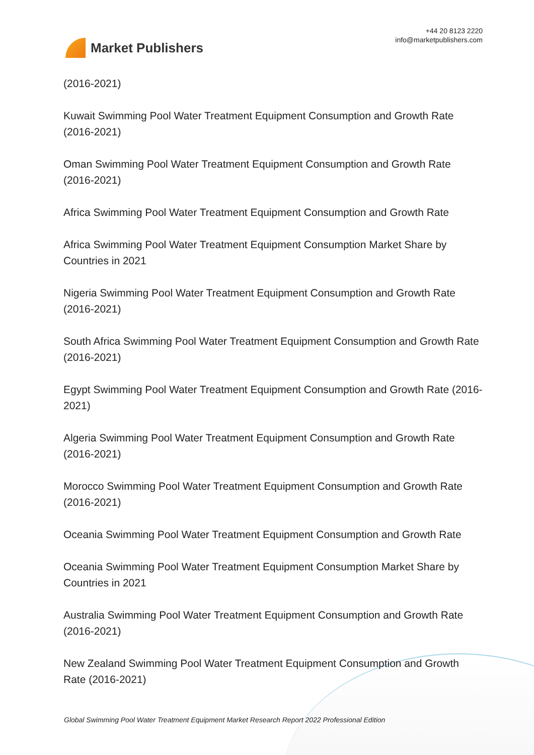Market Publishers
+44 20 8123 2220
info@marketpublishers.com
(2016-2021)
Kuwait Swimming Pool Water Treatment Equipment Consumption and Growth Rate (2016-2021)
Oman Swimming Pool Water Treatment Equipment Consumption and Growth Rate (2016-2021)
Africa Swimming Pool Water Treatment Equipment Consumption and Growth Rate
Africa Swimming Pool Water Treatment Equipment Consumption Market Share by Countries in 2021
Nigeria Swimming Pool Water Treatment Equipment Consumption and Growth Rate (2016-2021)
South Africa Swimming Pool Water Treatment Equipment Consumption and Growth Rate (2016-2021)
Egypt Swimming Pool Water Treatment Equipment Consumption and Growth Rate (2016-2021)
Algeria Swimming Pool Water Treatment Equipment Consumption and Growth Rate (2016-2021)
Morocco Swimming Pool Water Treatment Equipment Consumption and Growth Rate (2016-2021)
Oceania Swimming Pool Water Treatment Equipment Consumption and Growth Rate
Oceania Swimming Pool Water Treatment Equipment Consumption Market Share by Countries in 2021
Australia Swimming Pool Water Treatment Equipment Consumption and Growth Rate (2016-2021)
New Zealand Swimming Pool Water Treatment Equipment Consumption and Growth Rate (2016-2021)
Global Swimming Pool Water Treatment Equipment Market Research Report 2022 Professional Edition